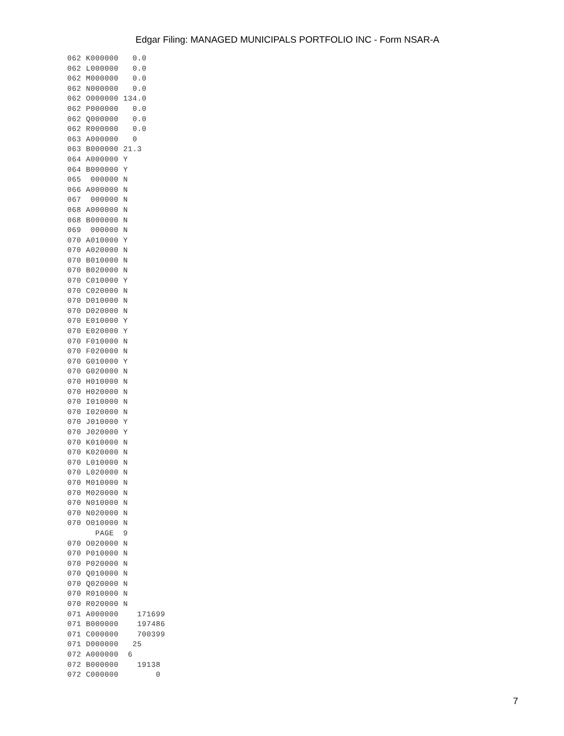Edgar Filing: MANAGED MUNICIPALS PORTFOLIO INC - Form NSAR-A
062 K000000   0.0
062 L000000   0.0
062 M000000   0.0
062 N000000   0.0
062 O000000 134.0
062 P000000   0.0
062 Q000000   0.0
062 R000000   0.0
063 A000000   0
063 B000000 21.3
064 A000000 Y
064 B000000 Y
065  000000 N
066 A000000 N
067  000000 N
068 A000000 N
068 B000000 N
069  000000 N
070 A010000 Y
070 A020000 N
070 B010000 N
070 B020000 N
070 C010000 Y
070 C020000 N
070 D010000 N
070 D020000 N
070 E010000 Y
070 E020000 Y
070 F010000 N
070 F020000 N
070 G010000 Y
070 G020000 N
070 H010000 N
070 H020000 N
070 I010000 N
070 I020000 N
070 J010000 Y
070 J020000 Y
070 K010000 N
070 K020000 N
070 L010000 N
070 L020000 N
070 M010000 N
070 M020000 N
070 N010000 N
070 N020000 N
070 O010000 N
      PAGE  9
070 O020000 N
070 P010000 N
070 P020000 N
070 Q010000 N
070 Q020000 N
070 R010000 N
070 R020000 N
071 A000000    171699
071 B000000    197486
071 C000000    700399
071 D000000   25
072 A000000  6
072 B000000    19138
072 C000000        0
7